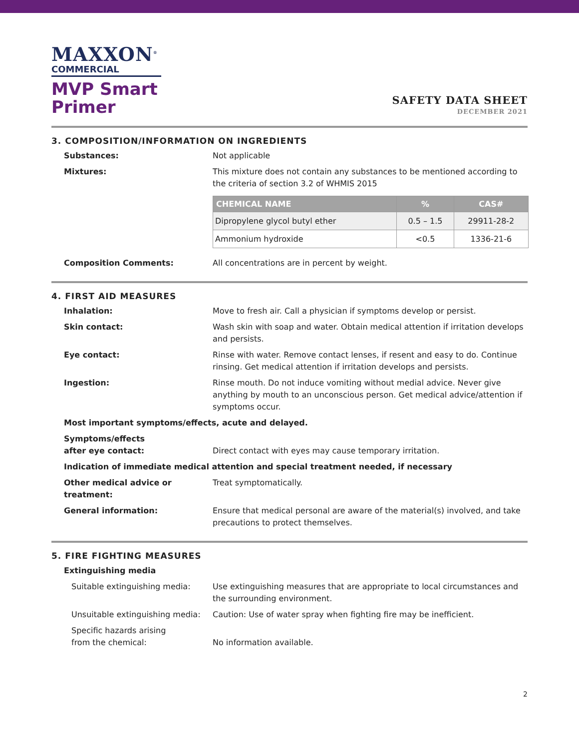MAXXON<sup>®</sup>
COMMERCIAL
MVP Smart
Primer
SAFETY DATA SHEET
DECEMBER 2021
3. COMPOSITION/INFORMATION ON INGREDIENTS
Substances: Not applicable
Mixtures: This mixture does not contain any substances to be mentioned according to the criteria of section 3.2 of WHMIS 2015
| CHEMICAL NAME | % | CAS# |
| --- | --- | --- |
| Dipropylene glycol butyl ether | 0.5 – 1.5 | 29911-28-2 |
| Ammonium hydroxide | <0.5 | 1336-21-6 |
Composition Comments: All concentrations are in percent by weight.
4. FIRST AID MEASURES
Inhalation: Move to fresh air. Call a physician if symptoms develop or persist.
Skin contact: Wash skin with soap and water. Obtain medical attention if irritation develops and persists.
Eye contact: Rinse with water. Remove contact lenses, if resent and easy to do. Continue rinsing. Get medical attention if irritation develops and persists.
Ingestion: Rinse mouth. Do not induce vomiting without medial advice. Never give anything by mouth to an unconscious person. Get medical advice/attention if symptoms occur.
Most important symptoms/effects, acute and delayed.
Symptoms/effects
after eye contact:
Direct contact with eyes may cause temporary irritation.
Indication of immediate medical attention and special treatment needed, if necessary
Other medical advice or treatment:
Treat symptomatically.
General information: Ensure that medical personal are aware of the material(s) involved, and take precautions to protect themselves.
5. FIRE FIGHTING MEASURES
Extinguishing media
Suitable extinguishing media: Use extinguishing measures that are appropriate to local circumstances and the surrounding environment.
Unsuitable extinguishing media:
Caution: Use of water spray when fighting fire may be inefficient.
Specific hazards arising
from the chemical:
No information available.
2